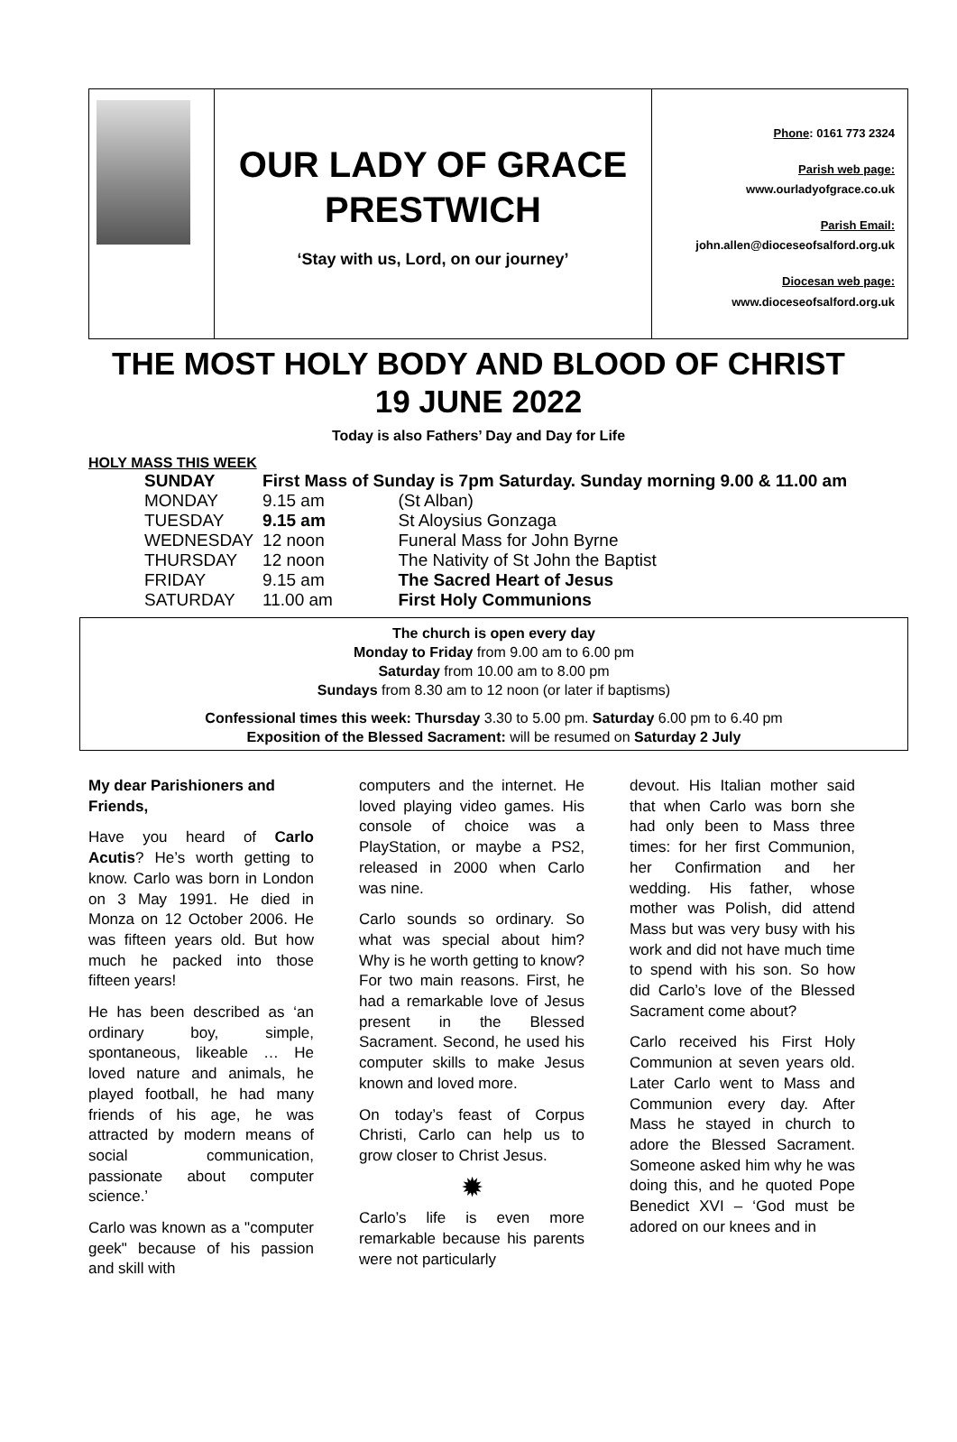OUR LADY OF GRACE
PRESTWICH
‘Stay with us, Lord, on our journey’
Phone: 0161 773 2324
Parish web page:
www.ourladyofgrace.co.uk
Parish Email:
john.allen@dioceseofsalford.org.uk
Diocesan web page:
www.dioceseofsalford.org.uk
THE MOST HOLY BODY AND BLOOD OF CHRIST
19 JUNE 2022
Today is also Fathers’ Day and Day for Life
HOLY MASS THIS WEEK
| SUNDAY | First Mass of Sunday is 7pm Saturday. Sunday morning 9.00 & 11.00 am | |
| MONDAY | 9.15 am | (St Alban) |
| TUESDAY | 9.15 am | St Aloysius Gonzaga |
| WEDNESDAY | 12 noon | Funeral Mass for John Byrne |
| THURSDAY | 12 noon | The Nativity of St John the Baptist |
| FRIDAY | 9.15 am | The Sacred Heart of Jesus |
| SATURDAY | 11.00 am | First Holy Communions |
The church is open every day
Monday to Friday from 9.00 am to 6.00 pm
Saturday from 10.00 am to 8.00 pm
Sundays from 8.30 am to 12 noon (or later if baptisms)
Confessional times this week: Thursday 3.30 to 5.00 pm. Saturday 6.00 pm to 6.40 pm
Exposition of the Blessed Sacrament: will be resumed on Saturday 2 July
My dear Parishioners and Friends,
Have you heard of Carlo Acutis? He’s worth getting to know. Carlo was born in London on 3 May 1991. He died in Monza on 12 October 2006. He was fifteen years old. But how much he packed into those fifteen years!
He has been described as ‘an ordinary boy, simple, spontaneous, likeable … He loved nature and animals, he played football, he had many friends of his age, he was attracted by modern means of social communication, passionate about computer science.’
Carlo was known as a "computer geek" because of his passion and skill with
computers and the internet. He loved playing video games. His console of choice was a PlayStation, or maybe a PS2, released in 2000 when Carlo was nine.
Carlo sounds so ordinary. So what was special about him? Why is he worth getting to know? For two main reasons. First, he had a remarkable love of Jesus present in the Blessed Sacrament. Second, he used his computer skills to make Jesus known and loved more.
On today’s feast of Corpus Christi, Carlo can help us to grow closer to Christ Jesus.
✹
Carlo’s life is even more remarkable because his parents were not particularly
devout. His Italian mother said that when Carlo was born she had only been to Mass three times: for her first Communion, her Confirmation and her wedding. His father, whose mother was Polish, did attend Mass but was very busy with his work and did not have much time to spend with his son. So how did Carlo’s love of the Blessed Sacrament come about?
Carlo received his First Holy Communion at seven years old. Later Carlo went to Mass and Communion every day. After Mass he stayed in church to adore the Blessed Sacrament. Someone asked him why he was doing this, and he quoted Pope Benedict XVI – ‘God must be adored on our knees and in